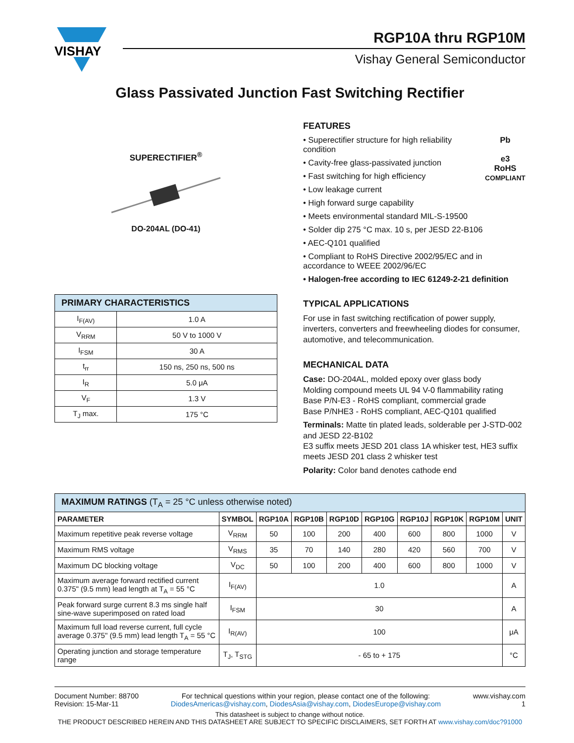VISHAY
RGP10A thru RGP10M
Vishay General Semiconductor
Glass Passivated Junction Fast Switching Rectifier
SUPERECTIFIER<sup>®</sup>
DO-204AL (DO-41)
| PRIMARY CHARACTERISTICS | |
| --- | --- |
| I<sub>F(AV)</sub> | 1.0 A |
| V<sub>RRM</sub> | 50 V to 1000 V |
| I<sub>FSM</sub> | 30 A |
| t<sub>rr</sub> | 150 ns, 250 ns, 500 ns |
| I<sub>R</sub> | 5.0 μA |
| V<sub>F</sub> | 1.3 V |
| T<sub>J</sub> max. | 175 °C |
FEATURES
Pb
e3
RoHS
COMPLIANT
• Superectifier structure for high reliability condition
• Cavity-free glass-passivated junction
• Fast switching for high efficiency
• Low leakage current
• High forward surge capability
• Meets environmental standard MIL-S-19500
• Solder dip 275 °C max. 10 s, per JESD 22-B106
• AEC-Q101 qualified
• Compliant to RoHS Directive 2002/95/EC and in accordance to WEEE 2002/96/EC
• Halogen-free according to IEC 61249-2-21 definition
TYPICAL APPLICATIONS
For use in fast switching rectification of power supply, inverters, converters and freewheeling diodes for consumer, automotive, and telecommunication.
MECHANICAL DATA
Case: DO-204AL, molded epoxy over glass body
Molding compound meets UL 94 V-0 flammability rating
Base P/N-E3 - RoHS compliant, commercial grade
Base P/NHE3 - RoHS compliant, AEC-Q101 qualified
Terminals: Matte tin plated leads, solderable per J-STD-002 and JESD 22-B102
E3 suffix meets JESD 201 class 1A whisker test, HE3 suffix meets JESD 201 class 2 whisker test
Polarity: Color band denotes cathode end
| MAXIMUM RATINGS (T<sub>A</sub> = 25 °C unless otherwise noted) | | | | | | | | | |
| --- | --- | --- | --- | --- | --- | --- | --- | --- | --- |
| PARAMETER | SYMBOL | RGP10A | RGP10B | RGP10D | RGP10G | RGP10J | RGP10K | RGP10M | UNIT |
| Maximum repetitive peak reverse voltage | V<sub>RRM</sub> | 50 | 100 | 200 | 400 | 600 | 800 | 1000 | V |
| Maximum RMS voltage | V<sub>RMS</sub> | 35 | 70 | 140 | 280 | 420 | 560 | 700 | V |
| Maximum DC blocking voltage | V<sub>DC</sub> | 50 | 100 | 200 | 400 | 600 | 800 | 1000 | V |
| Maximum average forward rectified current 0.375" (9.5 mm) lead length at T<sub>A</sub> = 55 °C | I<sub>F(AV)</sub> | 1.0 | | | | | | | A |
| Peak forward surge current 8.3 ms single half sine-wave superimposed on rated load | I<sub>FSM</sub> | 30 | | | | | | | A |
| Maximum full load reverse current, full cycle average 0.375" (9.5 mm) lead length T<sub>A</sub> = 55 °C | I<sub>R(AV)</sub> | 100 | | | | | | | μA |
| Operating junction and storage temperature range | T<sub>J</sub>, T<sub>STG</sub> | - 65 to + 175 | | | | | | | °C |
Document Number: 88700
Revision: 15-Mar-11
For technical questions within your region, please contact one of the following:
DiodesAmericas@vishay.com, DiodesAsia@vishay.com, DiodesEurope@vishay.com
www.vishay.com
1
This datasheet is subject to change without notice.
THE PRODUCT DESCRIBED HEREIN AND THIS DATASHEET ARE SUBJECT TO SPECIFIC DISCLAIMERS, SET FORTH AT www.vishay.com/doc?91000